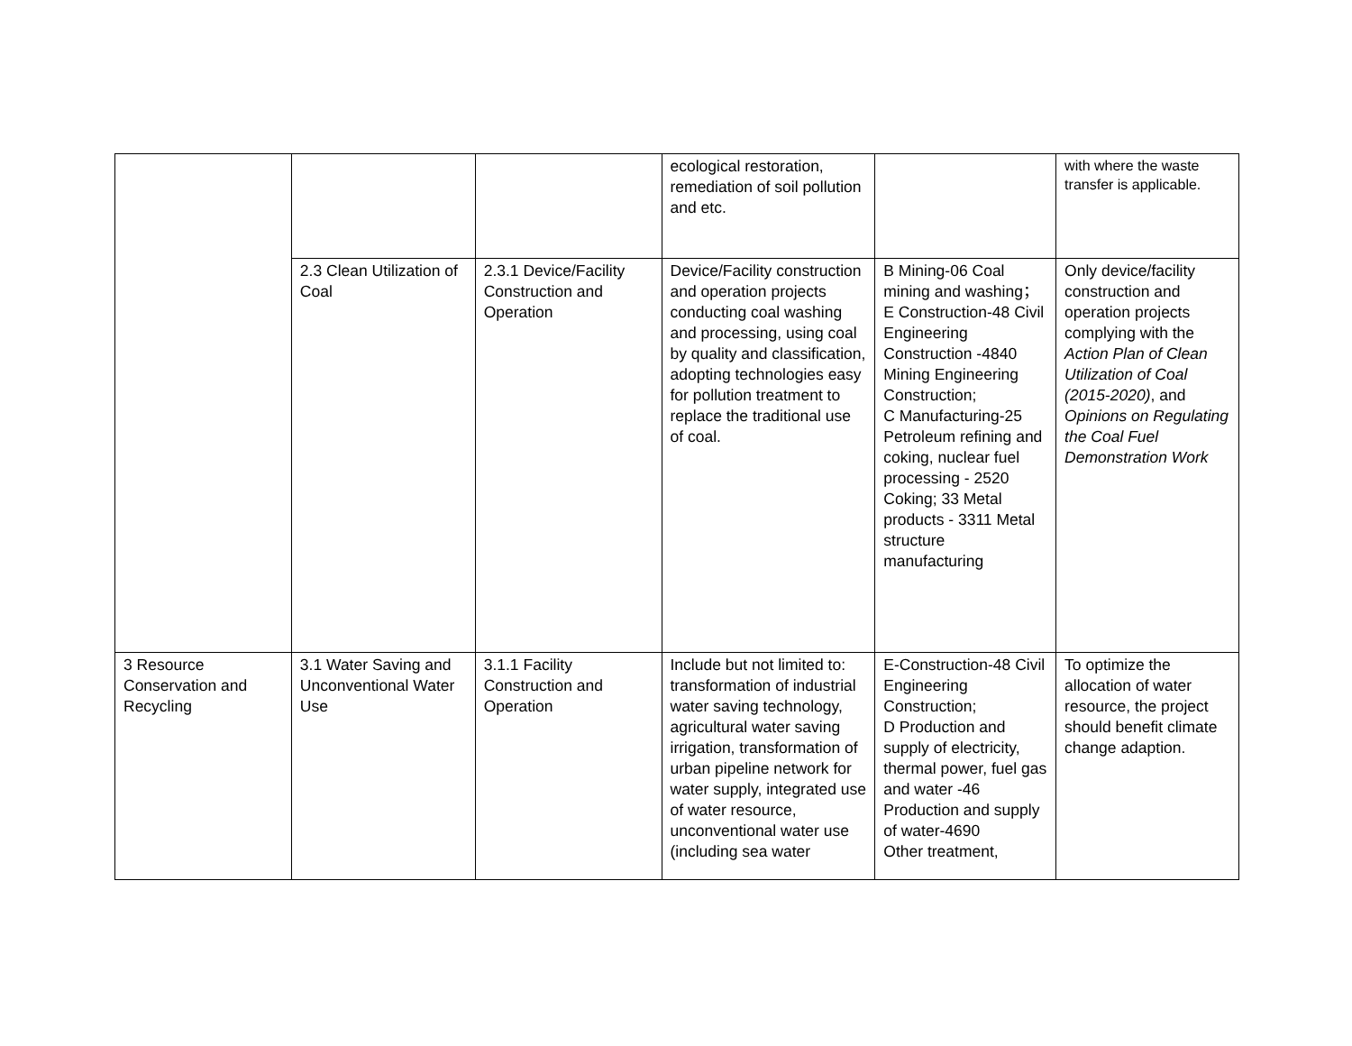| | | | ecological restoration, remediation of soil pollution and etc. | | with where the waste transfer is applicable. |
| | 2.3 Clean Utilization of Coal | 2.3.1 Device/Facility Construction and Operation | Device/Facility construction and operation projects conducting coal washing and processing, using coal by quality and classification, adopting technologies easy for pollution treatment to replace the traditional use of coal. | B Mining-06 Coal mining and washing； E Construction-48 Civil Engineering Construction -4840 Mining Engineering Construction; C Manufacturing-25 Petroleum refining and coking, nuclear fuel processing - 2520 Coking; 33 Metal products - 3311 Metal structure manufacturing | Only device/facility construction and operation projects complying with the Action Plan of Clean Utilization of Coal (2015-2020) , and Opinions on Regulating the Coal Fuel Demonstration Work |
| 3 Resource Conservation and Recycling | 3.1 Water Saving and Unconventional Water Use | 3.1.1 Facility Construction and Operation | Include but not limited to: transformation of industrial water saving technology, agricultural water saving irrigation, transformation of urban pipeline network for water supply, integrated use of water resource, unconventional water use (including sea water | E-Construction-48 Civil Engineering Construction; D Production and supply of electricity, thermal power, fuel gas and water -46 Production and supply of water-4690 Other treatment, | To optimize the allocation of water resource, the project should benefit climate change adaption. |